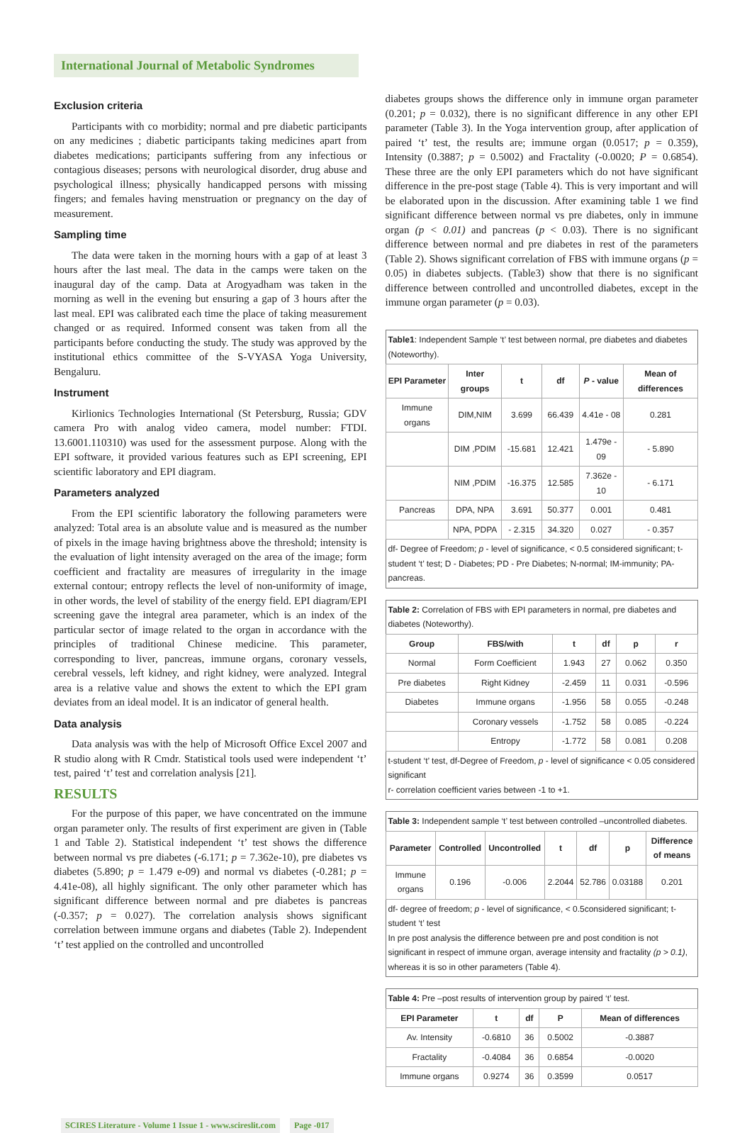International Journal of Metabolic Syndromes
Exclusion criteria
Participants with co morbidity; normal and pre diabetic participants on any medicines ; diabetic participants taking medicines apart from diabetes medications; participants suffering from any infectious or contagious diseases; persons with neurological disorder, drug abuse and psychological illness; physically handicapped persons with missing fingers; and females having menstruation or pregnancy on the day of measurement.
Sampling time
The data were taken in the morning hours with a gap of at least 3 hours after the last meal. The data in the camps were taken on the inaugural day of the camp. Data at Arogyadham was taken in the morning as well in the evening but ensuring a gap of 3 hours after the last meal. EPI was calibrated each time the place of taking measurement changed or as required. Informed consent was taken from all the participants before conducting the study. The study was approved by the institutional ethics committee of the S-VYASA Yoga University, Bengaluru.
Instrument
Kirlionics Technologies International (St Petersburg, Russia; GDV camera Pro with analog video camera, model number: FTDI. 13.6001.110310) was used for the assessment purpose. Along with the EPI software, it provided various features such as EPI screening, EPI scientific laboratory and EPI diagram.
Parameters analyzed
From the EPI scientific laboratory the following parameters were analyzed: Total area is an absolute value and is measured as the number of pixels in the image having brightness above the threshold; intensity is the evaluation of light intensity averaged on the area of the image; form coefficient and fractality are measures of irregularity in the image external contour; entropy reflects the level of non-uniformity of image, in other words, the level of stability of the energy field. EPI diagram/EPI screening gave the integral area parameter, which is an index of the particular sector of image related to the organ in accordance with the principles of traditional Chinese medicine. This parameter, corresponding to liver, pancreas, immune organs, coronary vessels, cerebral vessels, left kidney, and right kidney, were analyzed. Integral area is a relative value and shows the extent to which the EPI gram deviates from an ideal model. It is an indicator of general health.
Data analysis
Data analysis was with the help of Microsoft Office Excel 2007 and R studio along with R Cmdr. Statistical tools used were independent ‘t’ test, paired ‘t’ test and correlation analysis [21].
RESULTS
For the purpose of this paper, we have concentrated on the immune organ parameter only. The results of first experiment are given in (Table 1 and Table 2). Statistical independent ‘t’ test shows the difference between normal vs pre diabetes (-6.171; p = 7.362e-10), pre diabetes vs diabetes (5.890; p = 1.479 e-09) and normal vs diabetes (-0.281; p = 4.41e-08), all highly significant. The only other parameter which has significant difference between normal and pre diabetes is pancreas (-0.357; p = 0.027). The correlation analysis shows significant correlation between immune organs and diabetes (Table 2). Independent ‘t’ test applied on the controlled and uncontrolled
diabetes groups shows the difference only in immune organ parameter (0.201; p = 0.032), there is no significant difference in any other EPI parameter (Table 3). In the Yoga intervention group, after application of paired ‘t’ test, the results are; immune organ (0.0517; p = 0.359), Intensity (0.3887; p = 0.5002) and Fractality (-0.0020; P = 0.6854). These three are the only EPI parameters which do not have significant difference in the pre-post stage (Table 4). This is very important and will be elaborated upon in the discussion. After examining table 1 we find significant difference between normal vs pre diabetes, only in immune organ (p < 0.01) and pancreas (p < 0.03). There is no significant difference between normal and pre diabetes in rest of the parameters (Table 2). Shows significant correlation of FBS with immune organs (p = 0.05) in diabetes subjects. (Table3) show that there is no significant difference between controlled and uncontrolled diabetes, except in the immune organ parameter (p = 0.03).
| Table1 : Independent Sample ‘t’ test between normal, pre diabetes and diabetes (Noteworthy). | | | | | |
| EPI Parameter | Inter groups | t | df | P - value | Mean of differences |
| Immune organs | DIM,NIM | 3.699 | 66.439 | 4.41e - 08 | 0.281 |
| | DIM ,PDIM | -15.681 | 12.421 | 1.479e - 09 | - 5.890 |
| | NIM ,PDIM | -16.375 | 12.585 | 7.362e - 10 | - 6.171 |
| Pancreas | DPA, NPA | 3.691 | 50.377 | 0.001 | 0.481 |
| | NPA, PDPA | - 2.315 | 34.320 | 0.027 | - 0.357 |
| df- Degree of Freedom; p - level of significance, < 0.5 considered significant; t-student ‘t’ test; D - Diabetes; PD - Pre Diabetes; N-normal; IM-immunity; PA-pancreas. | | | | | |
| Table 2: Correlation of FBS with EPI parameters in normal, pre diabetes and diabetes (Noteworthy). | | | | | |
| Group | FBS/with | t | df | p | r |
| Normal | Form Coefficient | 1.943 | 27 | 0.062 | 0.350 |
| Pre diabetes | Right Kidney | -2.459 | 11 | 0.031 | -0.596 |
| Diabetes | Immune organs | -1.956 | 58 | 0.055 | -0.248 |
| | Coronary vessels | -1.752 | 58 | 0.085 | -0.224 |
| | Entropy | -1.772 | 58 | 0.081 | 0.208 |
| t-student ‘t’ test, df-Degree of Freedom, p - level of significance < 0.05 considered significant r- correlation coefficient varies between -1 to +1. | | | | | |
| Table 3: Independent sample ‘t’ test between controlled –uncontrolled diabetes. | | | | | | |
| Parameter | Controlled | Uncontrolled | t | df | p | Difference of means |
| Immune organs | 0.196 | -0.006 | 2.2044 | 52.786 | 0.03188 | 0.201 |
| df- degree of freedom; p - level of significance, < 0.5considered significant; t-student ‘t’ test In pre post analysis the difference between pre and post condition is not significant in respect of immune organ, average intensity and fractality (p > 0.1) , whereas it is so in other parameters (Table 4). | | | | | | |
| Table 4: Pre –post results of intervention group by paired ‘t’ test. | | | | |
| EPI Parameter | t | df | P | Mean of differences |
| Av. Intensity | -0.6810 | 36 | 0.5002 | -0.3887 |
| Fractality | -0.4084 | 36 | 0.6854 | -0.0020 |
| Immune organs | 0.9274 | 36 | 0.3599 | 0.0517 |
SCIRES Literature - Volume 1 Issue 1 - www.scireslit.com Page -017